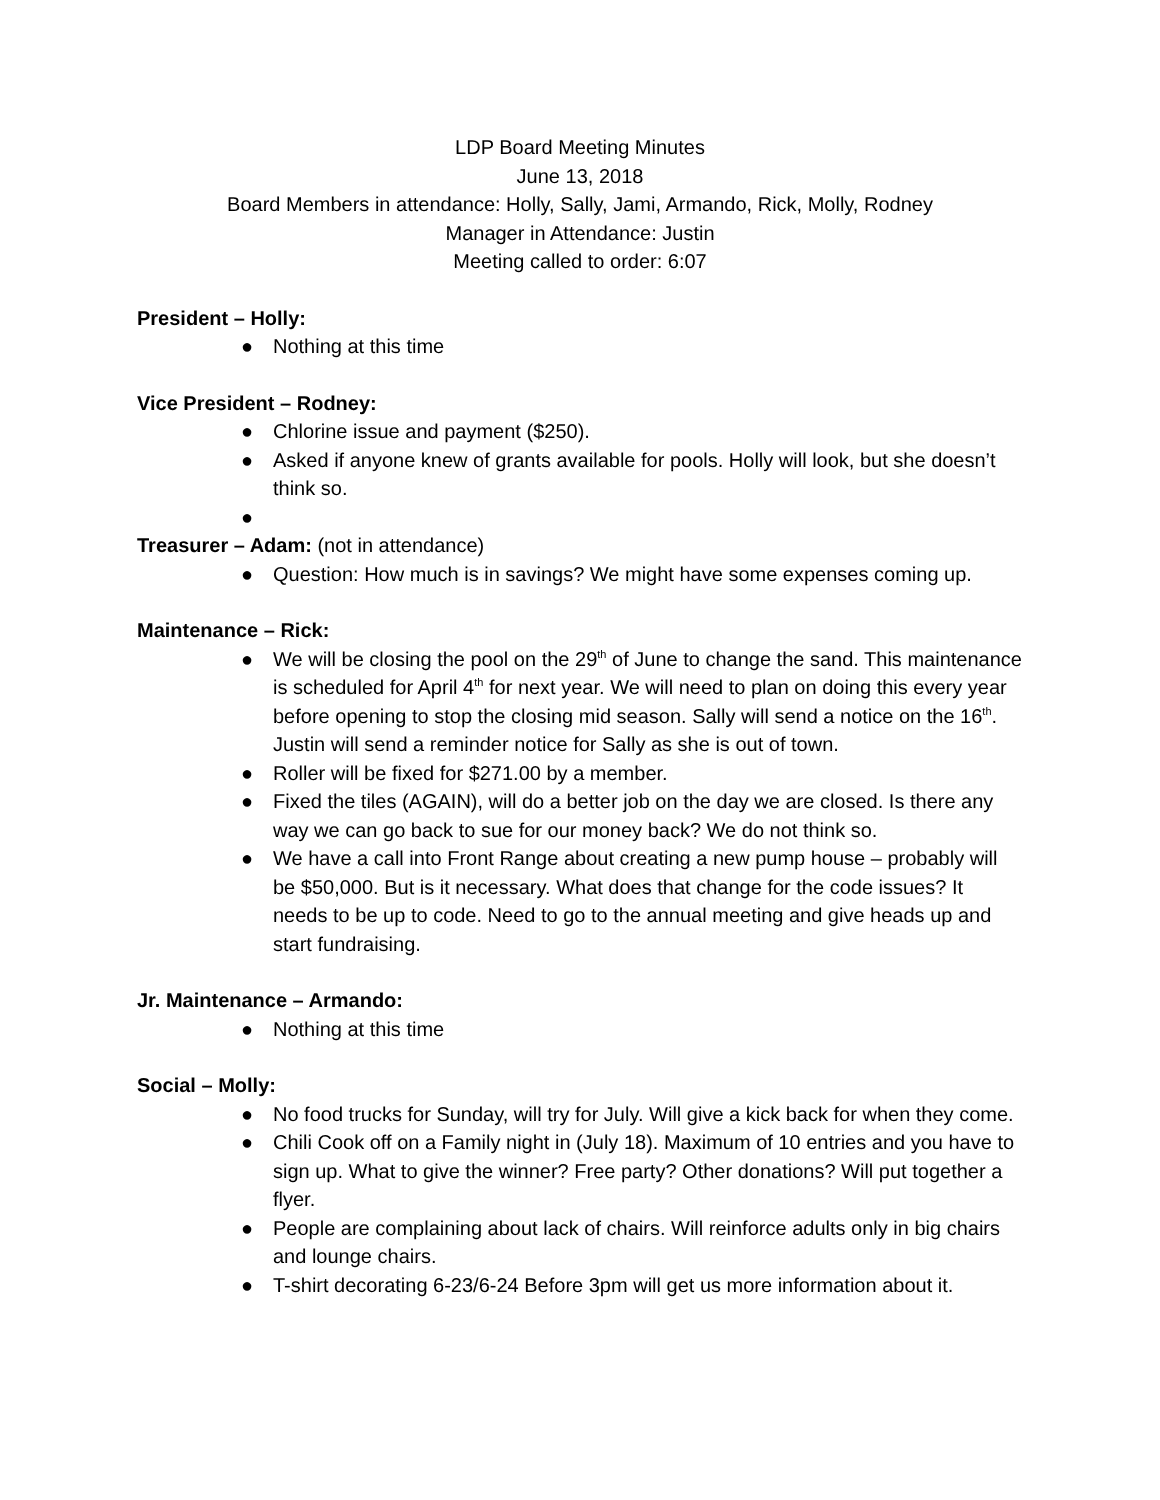LDP Board Meeting Minutes
June 13, 2018
Board Members in attendance: Holly, Sally, Jami, Armando, Rick, Molly, Rodney
Manager in Attendance: Justin
Meeting called to order: 6:07
President – Holly:
● Nothing at this time
Vice President – Rodney:
● Chlorine issue and payment ($250).
● Asked if anyone knew of grants available for pools. Holly will look, but she doesn’t think so.
●
Treasurer – Adam: (not in attendance)
● Question: How much is in savings? We might have some expenses coming up.
Maintenance – Rick:
● We will be closing the pool on the 29<sup>th</sup> of June to change the sand. This maintenance is scheduled for April 4<sup>th</sup> for next year. We will need to plan on doing this every year before opening to stop the closing mid season. Sally will send a notice on the 16<sup>th</sup>. Justin will send a reminder notice for Sally as she is out of town.
● Roller will be fixed for $271.00 by a member.
● Fixed the tiles (AGAIN), will do a better job on the day we are closed. Is there any way we can go back to sue for our money back? We do not think so.
● We have a call into Front Range about creating a new pump house – probably will be $50,000. But is it necessary. What does that change for the code issues? It needs to be up to code. Need to go to the annual meeting and give heads up and start fundraising.
Jr. Maintenance – Armando:
● Nothing at this time
Social – Molly:
● No food trucks for Sunday, will try for July. Will give a kick back for when they come.
● Chili Cook off on a Family night in (July 18). Maximum of 10 entries and you have to sign up. What to give the winner? Free party? Other donations? Will put together a flyer.
● People are complaining about lack of chairs. Will reinforce adults only in big chairs and lounge chairs.
● T-shirt decorating 6-23/6-24 Before 3pm will get us more information about it.